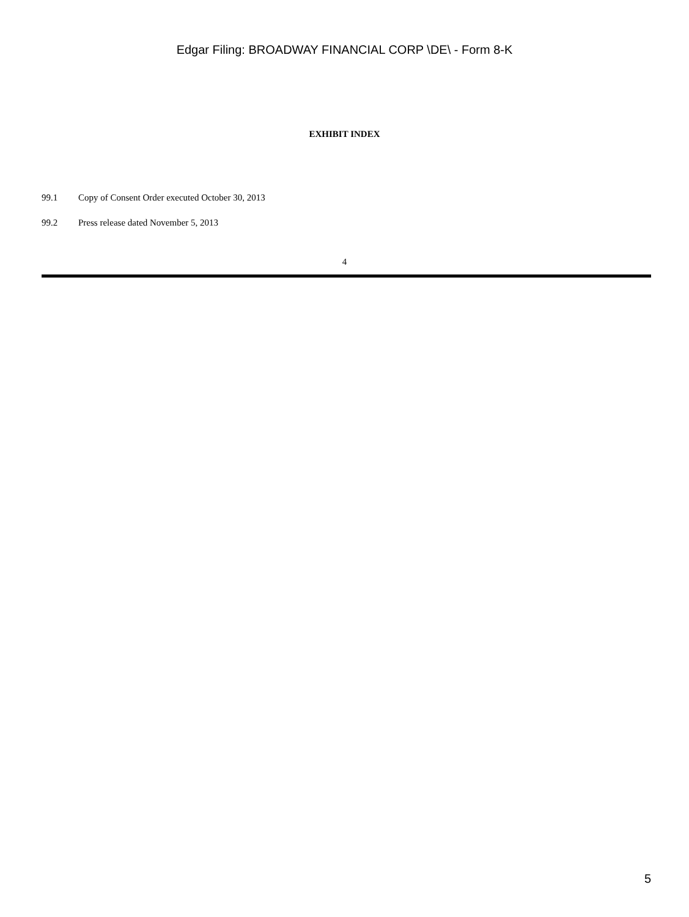Edgar Filing: BROADWAY FINANCIAL CORP \DE\ - Form 8-K
EXHIBIT INDEX
99.1 Copy of Consent Order executed October 30, 2013
99.2 Press release dated November 5, 2013
4
5